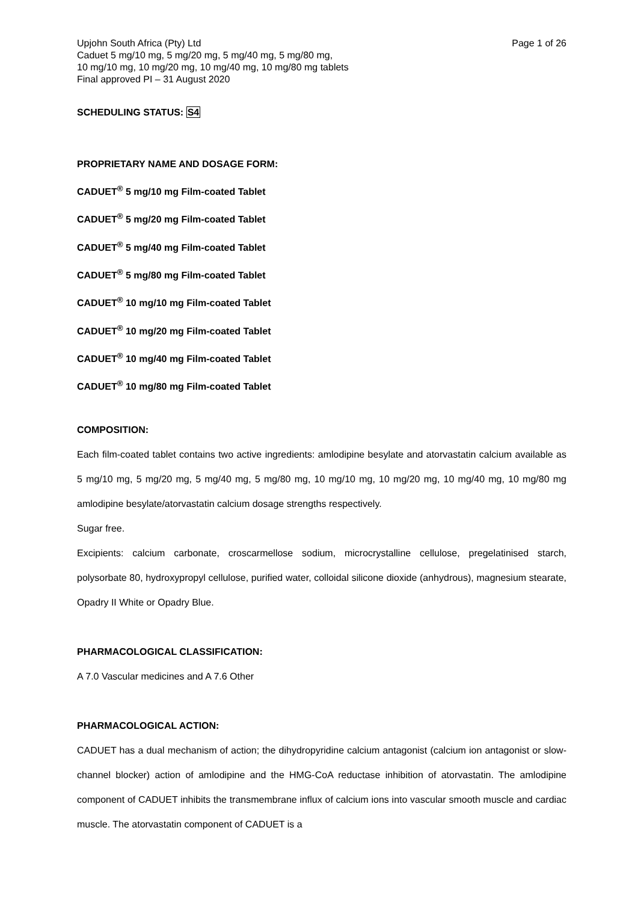Upjohn South Africa (Pty) Ltd
Caduet 5 mg/10 mg, 5 mg/20 mg, 5 mg/40 mg, 5 mg/80 mg,
10 mg/10 mg, 10 mg/20 mg, 10 mg/40 mg, 10 mg/80 mg tablets
Final approved PI – 31 August 2020
Page 1 of 26
SCHEDULING STATUS: S4
PROPRIETARY NAME AND DOSAGE FORM:
CADUET<sup>®</sup> 5 mg/10 mg Film-coated Tablet
CADUET<sup>®</sup> 5 mg/20 mg Film-coated Tablet
CADUET<sup>®</sup> 5 mg/40 mg Film-coated Tablet
CADUET<sup>®</sup> 5 mg/80 mg Film-coated Tablet
CADUET<sup>®</sup> 10 mg/10 mg Film-coated Tablet
CADUET<sup>®</sup> 10 mg/20 mg Film-coated Tablet
CADUET<sup>®</sup> 10 mg/40 mg Film-coated Tablet
CADUET<sup>®</sup> 10 mg/80 mg Film-coated Tablet
COMPOSITION:
Each film-coated tablet contains two active ingredients: amlodipine besylate and atorvastatin calcium available as 5 mg/10 mg, 5 mg/20 mg, 5 mg/40 mg, 5 mg/80 mg, 10 mg/10 mg, 10 mg/20 mg, 10 mg/40 mg, 10 mg/80 mg amlodipine besylate/atorvastatin calcium dosage strengths respectively.
Sugar free.
Excipients: calcium carbonate, croscarmellose sodium, microcrystalline cellulose, pregelatinised starch, polysorbate 80, hydroxypropyl cellulose, purified water, colloidal silicone dioxide (anhydrous), magnesium stearate, Opadry II White or Opadry Blue.
PHARMACOLOGICAL CLASSIFICATION:
A 7.0 Vascular medicines and A 7.6 Other
PHARMACOLOGICAL ACTION:
CADUET has a dual mechanism of action; the dihydropyridine calcium antagonist (calcium ion antagonist or slow-channel blocker) action of amlodipine and the HMG-CoA reductase inhibition of atorvastatin. The amlodipine component of CADUET inhibits the transmembrane influx of calcium ions into vascular smooth muscle and cardiac muscle. The atorvastatin component of CADUET is a